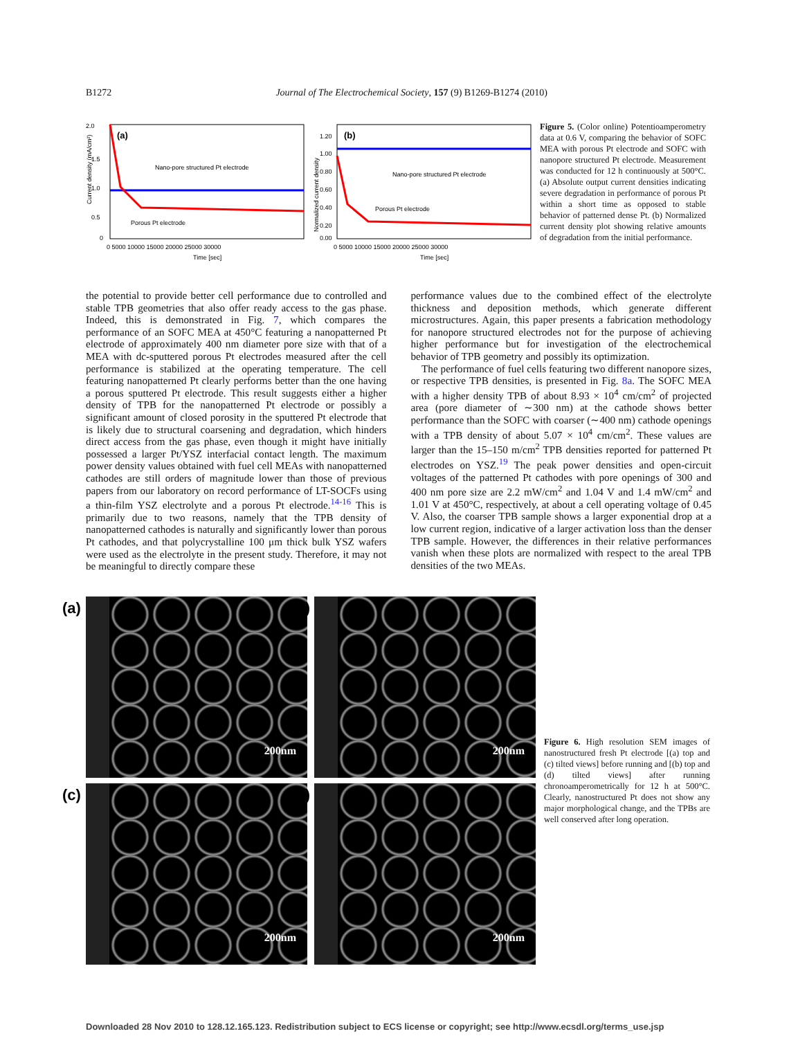B1272 Journal of The Electrochemical Society, 157 (9) B1269-B1274 (2010)
(a)
Nano-pore structured Pt electrode
Porous Pt electrode
2.0
1.5
1.0
0.5
0
0 5000 10000 15000 20000 25000 30000
Time [sec]
Current density (mA/cm²)
(b)
Nano-pore structured Pt electrode
Porous Pt electrode
1.20
1.00
0.80
0.60
0.40
0.20
0.00
0 5000 10000 15000 20000 25000 30000
Time [sec]
Normalized current density
Figure 5. (Color online) Potentioamperometry data at 0.6 V, comparing the behavior of SOFC MEA with porous Pt electrode and SOFC with nanopore structured Pt electrode. Measurement was conducted for 12 h continuously at 500°C. (a) Absolute output current densities indicating severe degradation in performance of porous Pt within a short time as opposed to stable behavior of patterned dense Pt. (b) Normalized current density plot showing relative amounts of degradation from the initial performance.
the potential to provide better cell performance due to controlled and stable TPB geometries that also offer ready access to the gas phase. Indeed, this is demonstrated in Fig. 7, which compares the performance of an SOFC MEA at 450°C featuring a nanopatterned Pt electrode of approximately 400 nm diameter pore size with that of a MEA with dc-sputtered porous Pt electrodes measured after the cell performance is stabilized at the operating temperature. The cell featuring nanopatterned Pt clearly performs better than the one having a porous sputtered Pt electrode. This result suggests either a higher density of TPB for the nanopatterned Pt electrode or possibly a significant amount of closed porosity in the sputtered Pt electrode that is likely due to structural coarsening and degradation, which hinders direct access from the gas phase, even though it might have initially possessed a larger Pt/YSZ interfacial contact length. The maximum power density values obtained with fuel cell MEAs with nanopatterned cathodes are still orders of magnitude lower than those of previous papers from our laboratory on record performance of LT-SOCFs using a thin-film YSZ electrolyte and a porous Pt electrode.<sup>14-16</sup> This is primarily due to two reasons, namely that the TPB density of nanopatterned cathodes is naturally and significantly lower than porous Pt cathodes, and that polycrystalline 100 μm thick bulk YSZ wafers were used as the electrolyte in the present study. Therefore, it may not be meaningful to directly compare these
performance values due to the combined effect of the electrolyte thickness and deposition methods, which generate different microstructures. Again, this paper presents a fabrication methodology for nanopore structured electrodes not for the purpose of achieving higher performance but for investigation of the electrochemical behavior of TPB geometry and possibly its optimization.
The performance of fuel cells featuring two different nanopore sizes, or respective TPB densities, is presented in Fig. 8a. The SOFC MEA with a higher density TPB of about 8.93 × 10<sup>4</sup> cm/cm<sup>2</sup> of projected area (pore diameter of ∼300 nm) at the cathode shows better performance than the SOFC with coarser (∼400 nm) cathode openings with a TPB density of about 5.07 × 10<sup>4</sup> cm/cm<sup>2</sup>. These values are larger than the 15–150 m/cm<sup>2</sup> TPB densities reported for patterned Pt electrodes on YSZ.<sup>19</sup> The peak power densities and open-circuit voltages of the patterned Pt cathodes with pore openings of 300 and 400 nm pore size are 2.2 mW/cm<sup>2</sup> and 1.04 V and 1.4 mW/cm<sup>2</sup> and 1.01 V at 450°C, respectively, at about a cell operating voltage of 0.45 V. Also, the coarser TPB sample shows a larger exponential drop at a low current region, indicative of a larger activation loss than the denser TPB sample. However, the differences in their relative performances vanish when these plots are normalized with respect to the areal TPB densities of the two MEAs.
(a)
200nm
(b)
200nm
(c)
200nm
(d)
200nm
Figure 6. High resolution SEM images of nanostructured fresh Pt electrode [(a) top and (c) tilted views] before running and [(b) top and (d) tilted views] after running chronoamperometrically for 12 h at 500°C. Clearly, nanostructured Pt does not show any major morphological change, and the TPBs are well conserved after long operation.
Downloaded 28 Nov 2010 to 128.12.165.123. Redistribution subject to ECS license or copyright; see http://www.ecsdl.org/terms_use.jsp